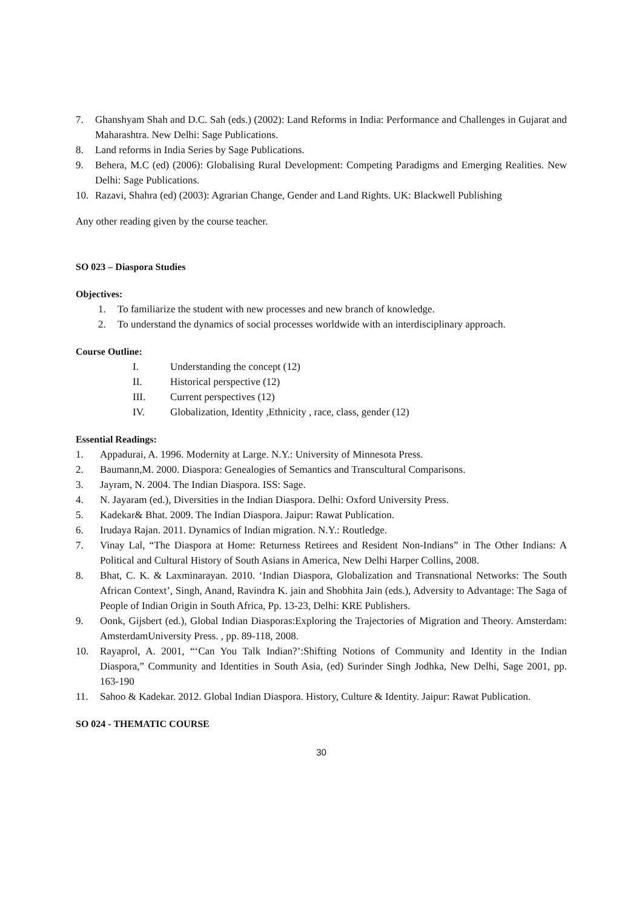7. Ghanshyam Shah and D.C. Sah (eds.) (2002): Land Reforms in India: Performance and Challenges in Gujarat and Maharashtra. New Delhi: Sage Publications.
8. Land reforms in India Series by Sage Publications.
9. Behera, M.C (ed) (2006): Globalising Rural Development: Competing Paradigms and Emerging Realities. New Delhi: Sage Publications.
10. Razavi, Shahra (ed) (2003): Agrarian Change, Gender and Land Rights. UK: Blackwell Publishing
Any other reading given by the course teacher.
SO 023 – Diaspora Studies
Objectives:
1. To familiarize the student with new processes and new branch of knowledge.
2. To understand the dynamics of social processes worldwide with an interdisciplinary approach.
Course Outline:
I. Understanding the concept (12)
II. Historical perspective (12)
III. Current perspectives (12)
IV. Globalization, Identity ,Ethnicity , race, class, gender (12)
Essential Readings:
1. Appadurai, A. 1996. Modernity at Large. N.Y.: University of Minnesota Press.
2. Baumann,M. 2000. Diaspora: Genealogies of Semantics and Transcultural Comparisons.
3. Jayram, N. 2004. The Indian Diaspora. ISS: Sage.
4. N. Jayaram (ed.), Diversities in the Indian Diaspora. Delhi: Oxford University Press.
5. Kadekar& Bhat. 2009. The Indian Diaspora. Jaipur: Rawat Publication.
6. Irudaya Rajan. 2011. Dynamics of Indian migration. N.Y.: Routledge.
7. Vinay Lal, “The Diaspora at Home: Returness Retirees and Resident Non-Indians” in The Other Indians: A Political and Cultural History of South Asians in America, New Delhi Harper Collins, 2008.
8. Bhat, C. K. & Laxminarayan. 2010. ‘Indian Diaspora, Globalization and Transnational Networks: The South African Context’, Singh, Anand, Ravindra K. jain and Shobhita Jain (eds.), Adversity to Advantage: The Saga of People of Indian Origin in South Africa, Pp. 13-23, Delhi: KRE Publishers.
9. Oonk, Gijsbert (ed.), Global Indian Diasporas:Exploring the Trajectories of Migration and Theory. Amsterdam: AmsterdamUniversity Press. , pp. 89-118, 2008.
10. Rayaprol, A. 2001, “‘Can You Talk Indian?’:Shifting Notions of Community and Identity in the Indian Diaspora,” Community and Identities in South Asia, (ed) Surinder Singh Jodhka, New Delhi, Sage 2001, pp. 163-190
11. Sahoo & Kadekar. 2012. Global Indian Diaspora. History, Culture & Identity. Jaipur: Rawat Publication.
SO 024 - THEMATIC COURSE
30